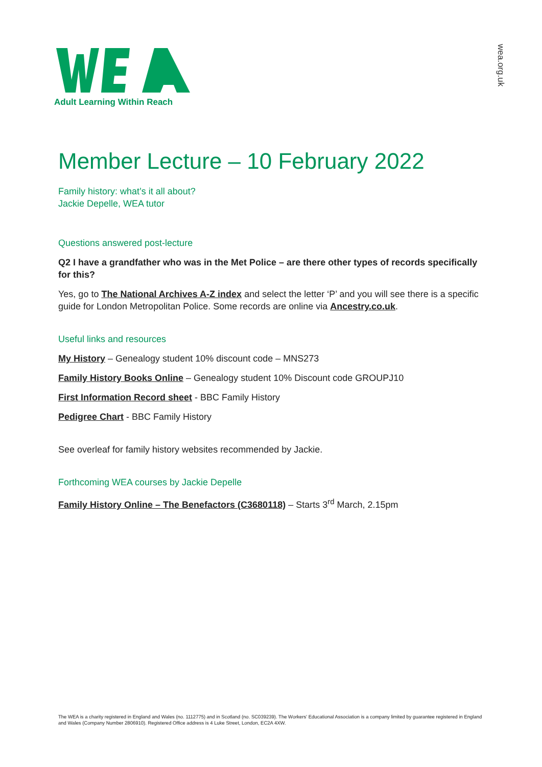Adult Learning Within Reach
wea.org.uk
Member Lecture – 10 February 2022
Family history: what’s it all about?
Jackie Depelle, WEA tutor
Questions answered post-lecture
Q2 I have a grandfather who was in the Met Police – are there other types of records specifically for this?
Yes, go to The National Archives A-Z index and select the letter ‘P’ and you will see there is a specific guide for London Metropolitan Police. Some records are online via Ancestry.co.uk.
Useful links and resources
My History – Genealogy student 10% discount code – MNS273
Family History Books Online – Genealogy student 10% Discount code GROUPJ10
First Information Record sheet - BBC Family History
Pedigree Chart - BBC Family History
See overleaf for family history websites recommended by Jackie.
Forthcoming WEA courses by Jackie Depelle
Family History Online – The Benefactors (C3680118) – Starts 3<sup>rd</sup> March, 2.15pm
The WEA is a charity registered in England and Wales (no. 1112775) and in Scotland (no. SC039239). The Workers' Educational Association is a company limited by guarantee registered in England and Wales (Company Number 2806910). Registered Office address is 4 Luke Street, London, EC2A 4XW.